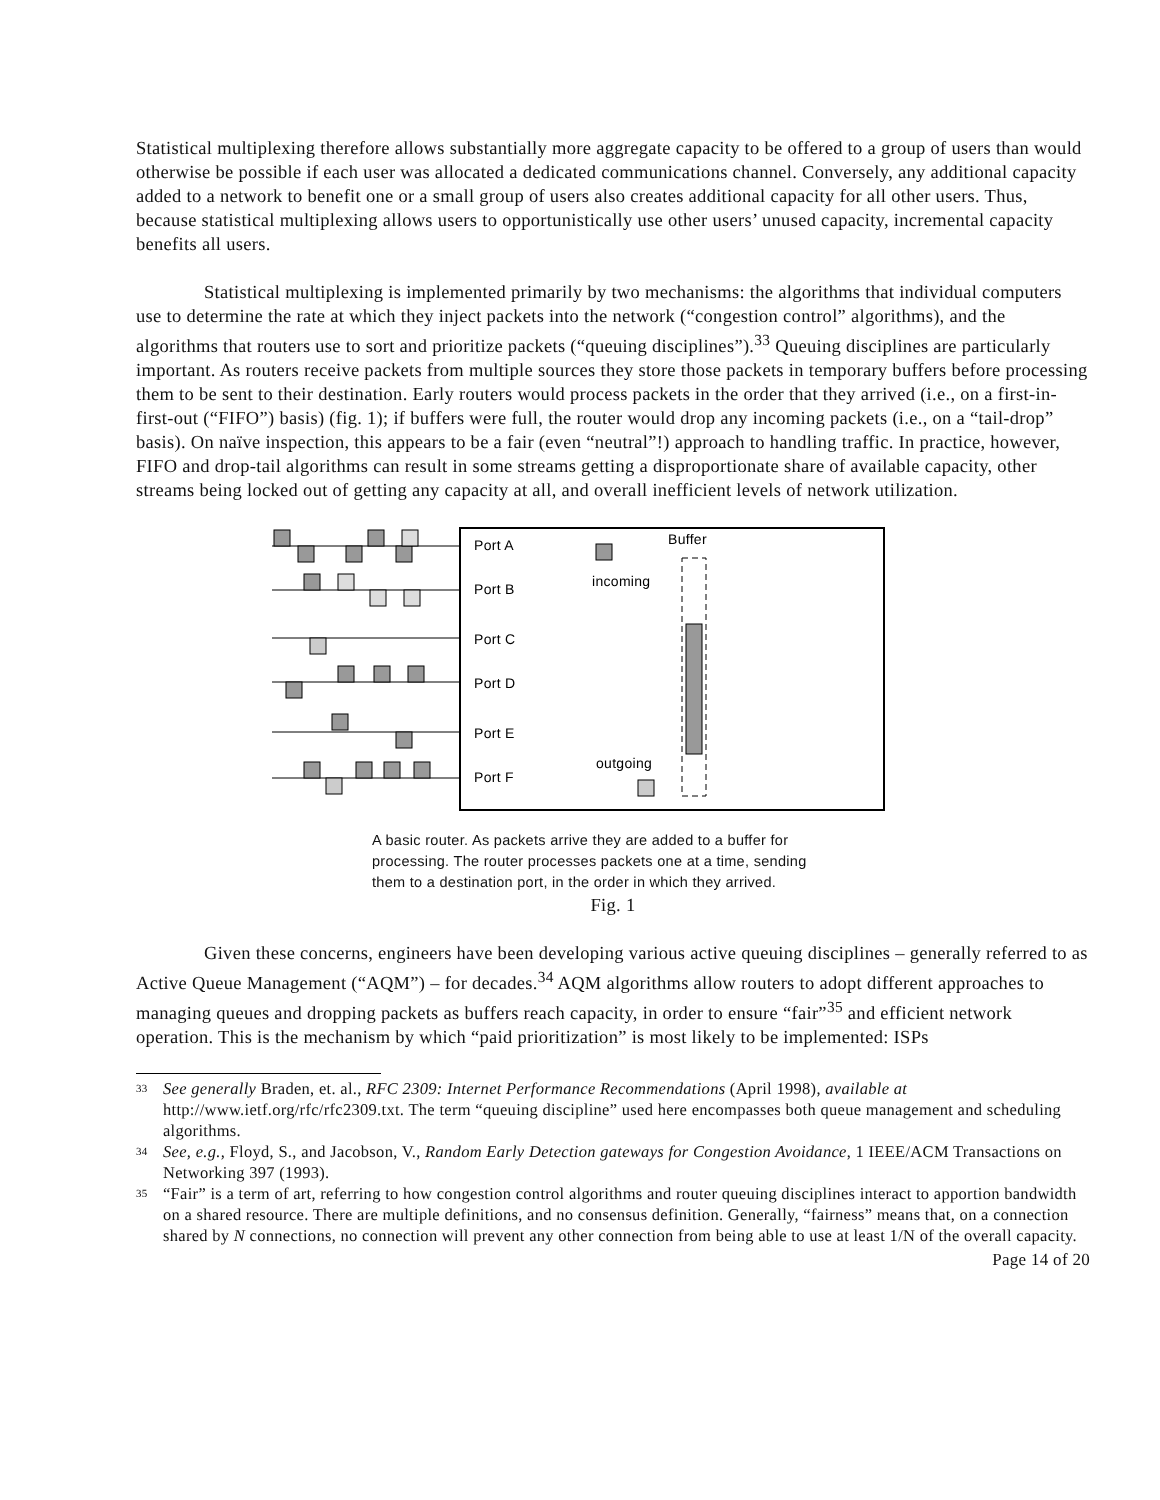Statistical multiplexing therefore allows substantially more aggregate capacity to be offered to a group of users than would otherwise be possible if each user was allocated a dedicated communications channel. Conversely, any additional capacity added to a network to benefit one or a small group of users also creates additional capacity for all other users. Thus, because statistical multiplexing allows users to opportunistically use other users’ unused capacity, incremental capacity benefits all users.
Statistical multiplexing is implemented primarily by two mechanisms: the algorithms that individual computers use to determine the rate at which they inject packets into the network (“congestion control” algorithms), and the algorithms that routers use to sort and prioritize packets (“queuing disciplines”).<sup>33</sup> Queuing disciplines are particularly important. As routers receive packets from multiple sources they store those packets in temporary buffers before processing them to be sent to their destination. Early routers would process packets in the order that they arrived (i.e., on a first-in-first-out (“FIFO”) basis) (fig. 1); if buffers were full, the router would drop any incoming packets (i.e., on a “tail-drop” basis). On naïve inspection, this appears to be a fair (even “neutral”!) approach to handling traffic. In practice, however, FIFO and drop-tail algorithms can result in some streams getting a disproportionate share of available capacity, other streams being locked out of getting any capacity at all, and overall inefficient levels of network utilization.
Port A
Port B
Port C
Port D
Port E
Port F
Buffer
incoming
outgoing
A basic router. As packets arrive they are added to a buffer for processing. The router processes packets one at a time, sending them to a destination port, in the order in which they arrived.
Fig. 1
Given these concerns, engineers have been developing various active queuing disciplines – generally referred to as Active Queue Management (“AQM”) – for decades.<sup>34</sup> AQM algorithms allow routers to adopt different approaches to managing queues and dropping packets as buffers reach capacity, in order to ensure “fair”<sup>35</sup> and efficient network operation. This is the mechanism by which “paid prioritization” is most likely to be implemented: ISPs
33
See generally Braden, et. al., RFC 2309: Internet Performance Recommendations (April 1998), available at http://www.ietf.org/rfc/rfc2309.txt. The term “queuing discipline” used here encompasses both queue management and scheduling algorithms.
34
See, e.g., Floyd, S., and Jacobson, V., Random Early Detection gateways for Congestion Avoidance, 1 IEEE/ACM Transactions on Networking 397 (1993).
35
“Fair” is a term of art, referring to how congestion control algorithms and router queuing disciplines interact to apportion bandwidth on a shared resource. There are multiple definitions, and no consensus definition. Generally, “fairness” means that, on a connection shared by N connections, no connection will prevent any other connection from being able to use at least 1/N of the overall capacity.
Page 14 of 20